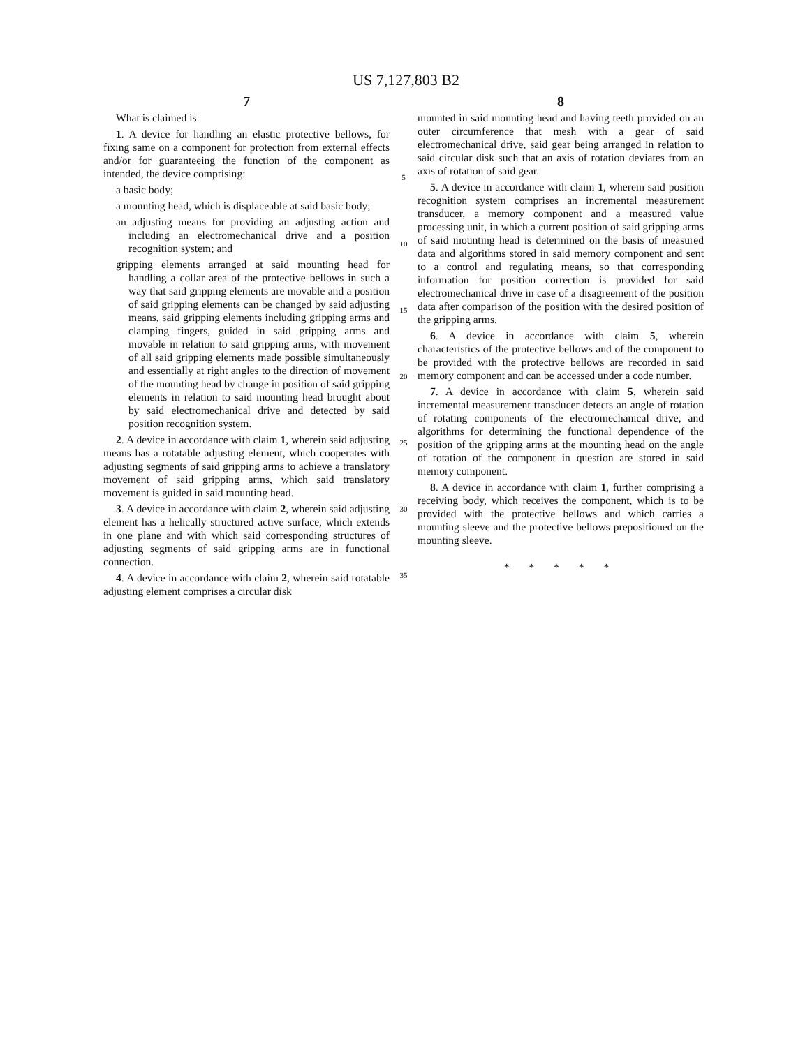US 7,127,803 B2
7
What is claimed is:
1. A device for handling an elastic protective bellows, for fixing same on a component for protection from external effects and/or for guaranteeing the function of the component as intended, the device comprising:
a basic body;
a mounting head, which is displaceable at said basic body;
an adjusting means for providing an adjusting action and including an electromechanical drive and a position recognition system; and
gripping elements arranged at said mounting head for handling a collar area of the protective bellows in such a way that said gripping elements are movable and a position of said gripping elements can be changed by said adjusting means, said gripping elements including gripping arms and clamping fingers, guided in said gripping arms and movable in relation to said gripping arms, with movement of all said gripping elements made possible simultaneously and essentially at right angles to the direction of movement of the mounting head by change in position of said gripping elements in relation to said mounting head brought about by said electromechanical drive and detected by said position recognition system.
2. A device in accordance with claim 1, wherein said adjusting means has a rotatable adjusting element, which cooperates with adjusting segments of said gripping arms to achieve a translatory movement of said gripping arms, which said translatory movement is guided in said mounting head.
3. A device in accordance with claim 2, wherein said adjusting element has a helically structured active surface, which extends in one plane and with which said corresponding structures of adjusting segments of said gripping arms are in functional connection.
4. A device in accordance with claim 2, wherein said rotatable adjusting element comprises a circular disk
5
10
15
20
25
30
35
8
mounted in said mounting head and having teeth provided on an outer circumference that mesh with a gear of said electromechanical drive, said gear being arranged in relation to said circular disk such that an axis of rotation deviates from an axis of rotation of said gear.
5. A device in accordance with claim 1, wherein said position recognition system comprises an incremental measurement transducer, a memory component and a measured value processing unit, in which a current position of said gripping arms of said mounting head is determined on the basis of measured data and algorithms stored in said memory component and sent to a control and regulating means, so that corresponding information for position correction is provided for said electromechanical drive in case of a disagreement of the position data after comparison of the position with the desired position of the gripping arms.
6. A device in accordance with claim 5, wherein characteristics of the protective bellows and of the component to be provided with the protective bellows are recorded in said memory component and can be accessed under a code number.
7. A device in accordance with claim 5, wherein said incremental measurement transducer detects an angle of rotation of rotating components of the electromechanical drive, and algorithms for determining the functional dependence of the position of the gripping arms at the mounting head on the angle of rotation of the component in question are stored in said memory component.
8. A device in accordance with claim 1, further comprising a receiving body, which receives the component, which is to be provided with the protective bellows and which carries a mounting sleeve and the protective bellows prepositioned on the mounting sleeve.
* * * * *